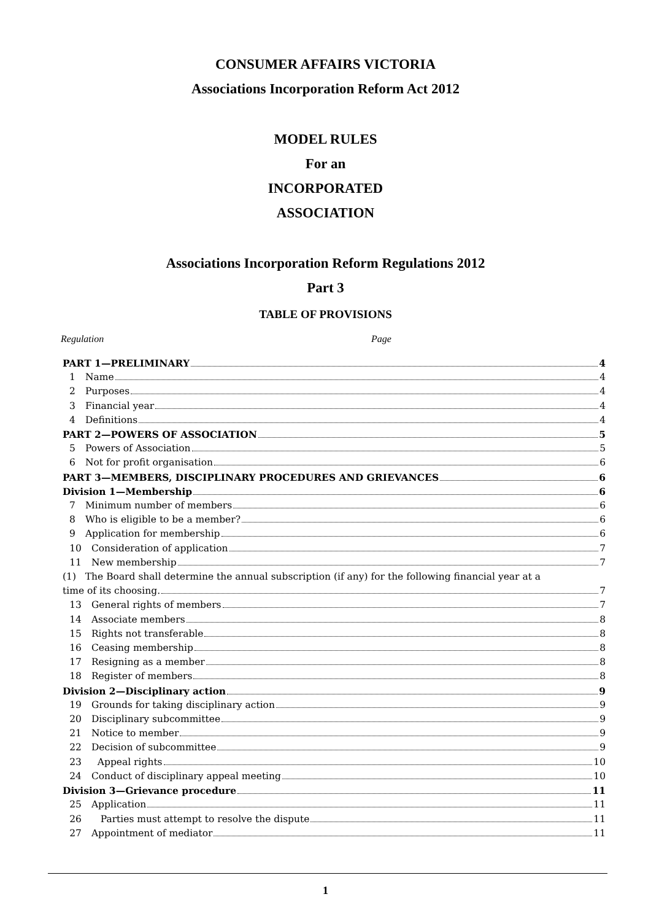CONSUMER AFFAIRS VICTORIA
Associations Incorporation Reform Act 2012
MODEL RULES
For an
INCORPORATED
ASSOCIATION
Associations Incorporation Reform Regulations 2012
Part 3
TABLE OF PROVISIONS
Regulation Page
PART 1—PRELIMINARY 4
1 Name 4
2 Purposes 4
3 Financial year 4
4 Definitions 4
PART 2—POWERS OF ASSOCIATION 5
5 Powers of Association 5
6 Not for profit organisation 6
PART 3—MEMBERS, DISCIPLINARY PROCEDURES AND GRIEVANCES 6
Division 1—Membership 6
7 Minimum number of members 6
8 Who is eligible to be a member? 6
9 Application for membership 6
10 Consideration of application 7
11 New membership 7
(1) The Board shall determine the annual subscription (if any) for the following financial year at a
time of its choosing. 7
13 General rights of members 7
14 Associate members 8
15 Rights not transferable 8
16 Ceasing membership 8
17 Resigning as a member 8
18 Register of members 8
Division 2—Disciplinary action 9
19 Grounds for taking disciplinary action 9
20 Disciplinary subcommittee 9
21 Notice to member 9
22 Decision of subcommittee 9
23 Appeal rights 10
24 Conduct of disciplinary appeal meeting 10
Division 3—Grievance procedure 11
25 Application 11
26 Parties must attempt to resolve the dispute 11
27 Appointment of mediator 11
1